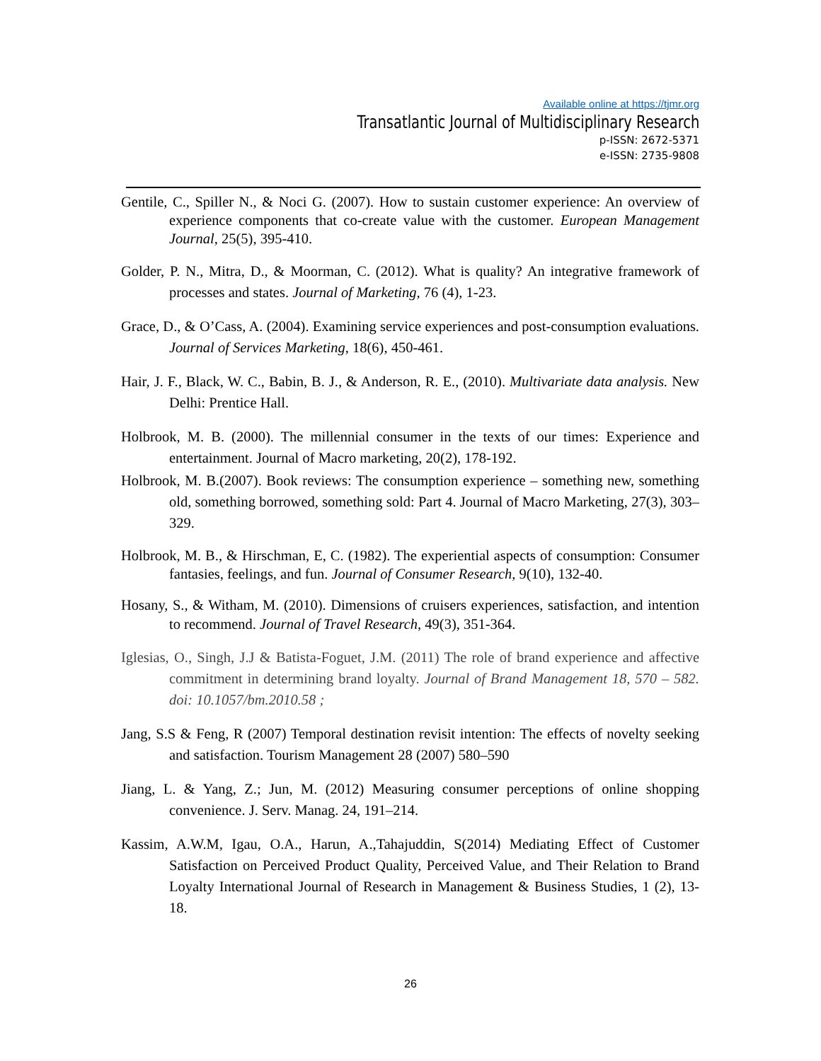Available online at https://tjmr.org
Transatlantic Journal of Multidisciplinary Research
p-ISSN: 2672-5371
e-ISSN: 2735-9808
Gentile, C., Spiller N., & Noci G. (2007). How to sustain customer experience: An overview of experience components that co-create value with the customer. European Management Journal, 25(5), 395-410.
Golder, P. N., Mitra, D., & Moorman, C. (2012). What is quality? An integrative framework of processes and states. Journal of Marketing, 76 (4), 1-23.
Grace, D., & O’Cass, A. (2004). Examining service experiences and post-consumption evaluations. Journal of Services Marketing, 18(6), 450-461.
Hair, J. F., Black, W. C., Babin, B. J., & Anderson, R. E., (2010). Multivariate data analysis. New Delhi: Prentice Hall.
Holbrook, M. B. (2000). The millennial consumer in the texts of our times: Experience and entertainment. Journal of Macro marketing, 20(2), 178-192.
Holbrook, M. B.(2007). Book reviews: The consumption experience – something new, something old, something borrowed, something sold: Part 4. Journal of Macro Marketing, 27(3), 303–329.
Holbrook, M. B., & Hirschman, E, C. (1982). The experiential aspects of consumption: Consumer fantasies, feelings, and fun. Journal of Consumer Research, 9(10), 132-40.
Hosany, S., & Witham, M. (2010). Dimensions of cruisers experiences, satisfaction, and intention to recommend. Journal of Travel Research, 49(3), 351-364.
Iglesias, O., Singh, J.J & Batista-Foguet, J.M. (2011) The role of brand experience and affective commitment in determining brand loyalty. Journal of Brand Management 18, 570 – 582. doi: 10.1057/bm.2010.58 ;
Jang, S.S & Feng, R (2007) Temporal destination revisit intention: The effects of novelty seeking and satisfaction. Tourism Management 28 (2007) 580–590
Jiang, L. & Yang, Z.; Jun, M. (2012) Measuring consumer perceptions of online shopping convenience. J. Serv. Manag. 24, 191–214.
Kassim, A.W.M, Igau, O.A., Harun, A.,Tahajuddin, S(2014) Mediating Effect of Customer Satisfaction on Perceived Product Quality, Perceived Value, and Their Relation to Brand Loyalty International Journal of Research in Management & Business Studies, 1 (2), 13-18.
26